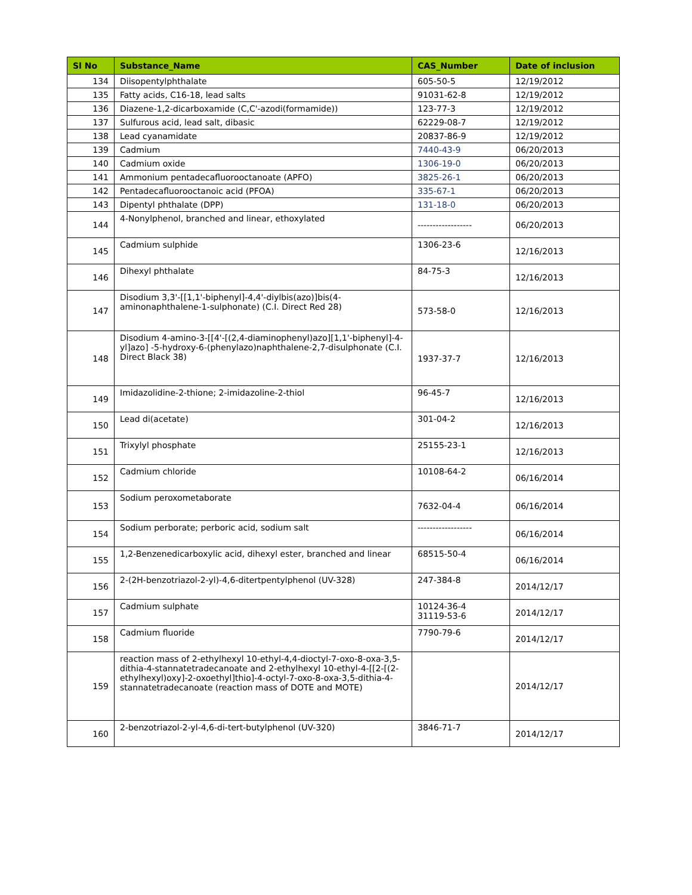| Sl No | Substance_Name | CAS_Number | Date of inclusion |
| --- | --- | --- | --- |
| 134 | Diisopentylphthalate | 605-50-5 | 12/19/2012 |
| 135 | Fatty acids, C16-18, lead salts | 91031-62-8 | 12/19/2012 |
| 136 | Diazene-1,2-dicarboxamide (C,C'-azodi(formamide)) | 123-77-3 | 12/19/2012 |
| 137 | Sulfurous acid, lead salt, dibasic | 62229-08-7 | 12/19/2012 |
| 138 | Lead cyanamidate | 20837-86-9 | 12/19/2012 |
| 139 | Cadmium | 7440-43-9 | 06/20/2013 |
| 140 | Cadmium oxide | 1306-19-0 | 06/20/2013 |
| 141 | Ammonium pentadecafluorooctanoate (APFO) | 3825-26-1 | 06/20/2013 |
| 142 | Pentadecafluorooctanoic acid (PFOA) | 335-67-1 | 06/20/2013 |
| 143 | Dipentyl phthalate (DPP) | 131-18-0 | 06/20/2013 |
| 144 | 4-Nonylphenol, branched and linear, ethoxylated | ------------------ | 06/20/2013 |
| 145 | Cadmium sulphide | 1306-23-6 | 12/16/2013 |
| 146 | Dihexyl phthalate | 84-75-3 | 12/16/2013 |
| 147 | Disodium 3,3'-[[1,1'-biphenyl]-4,4'-diylbis(azo)]bis(4-aminonaphthalene-1-sulphonate) (C.I. Direct Red 28) | 573-58-0 | 12/16/2013 |
| 148 | Disodium 4-amino-3-[[4'-[(2,4-diaminophenyl)azo][1,1'-biphenyl]-4-yl]azo] -5-hydroxy-6-(phenylazo)naphthalene-2,7-disulphonate (C.I. Direct Black 38) | 1937-37-7 | 12/16/2013 |
| 149 | Imidazolidine-2-thione; 2-imidazoline-2-thiol | 96-45-7 | 12/16/2013 |
| 150 | Lead di(acetate) | 301-04-2 | 12/16/2013 |
| 151 | Trixylyl phosphate | 25155-23-1 | 12/16/2013 |
| 152 | Cadmium chloride | 10108-64-2 | 06/16/2014 |
| 153 | Sodium peroxometaborate | 7632-04-4 | 06/16/2014 |
| 154 | Sodium perborate; perboric acid, sodium salt | ------------------ | 06/16/2014 |
| 155 | 1,2-Benzenedicarboxylic acid, dihexyl ester, branched and linear | 68515-50-4 | 06/16/2014 |
| 156 | 2-(2H-benzotriazol-2-yl)-4,6-ditertpentylphenol (UV-328) | 247-384-8 | 2014/12/17 |
| 157 | Cadmium sulphate | 10124-36-4 31119-53-6 | 2014/12/17 |
| 158 | Cadmium fluoride | 7790-79-6 | 2014/12/17 |
| 159 | reaction mass of 2-ethylhexyl 10-ethyl-4,4-dioctyl-7-oxo-8-oxa-3,5-dithia-4-stannatetradecanoate and 2-ethylhexyl 10-ethyl-4-[[2-[(2-ethylhexyl)oxy]-2-oxoethyl]thio]-4-octyl-7-oxo-8-oxa-3,5-dithia-4-stannatetradecanoate (reaction mass of DOTE and MOTE) | | 2014/12/17 |
| 160 | 2-benzotriazol-2-yl-4,6-di-tert-butylphenol (UV-320) | 3846-71-7 | 2014/12/17 |